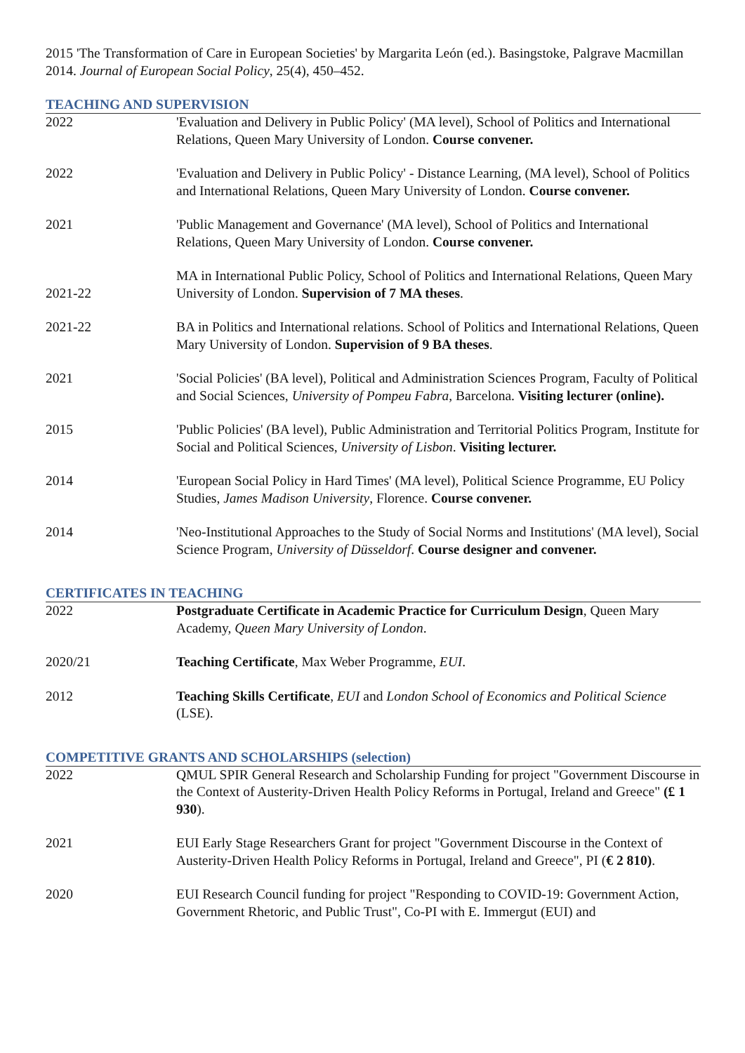2015 'The Transformation of Care in European Societies' by Margarita León (ed.). Basingstoke, Palgrave Macmillan 2014. Journal of European Social Policy, 25(4), 450–452.
TEACHING AND SUPERVISION
| 2022 | 'Evaluation and Delivery in Public Policy' (MA level), School of Politics and International Relations, Queen Mary University of London. Course convener. |
| 2022 | 'Evaluation and Delivery in Public Policy' - Distance Learning, (MA level), School of Politics and International Relations, Queen Mary University of London. Course convener. |
| 2021 | 'Public Management and Governance' (MA level), School of Politics and International Relations, Queen Mary University of London. Course convener. |
| 2021-22 | MA in International Public Policy, School of Politics and International Relations, Queen Mary University of London. Supervision of 7 MA theses . |
| 2021-22 | BA in Politics and International relations. School of Politics and International Relations, Queen Mary University of London. Supervision of 9 BA theses . |
| 2021 | 'Social Policies' (BA level), Political and Administration Sciences Program, Faculty of Political and Social Sciences, University of Pompeu Fabra , Barcelona. Visiting lecturer (online). |
| 2015 | 'Public Policies' (BA level), Public Administration and Territorial Politics Program, Institute for Social and Political Sciences, University of Lisbon . Visiting lecturer. |
| 2014 | 'European Social Policy in Hard Times' (MA level), Political Science Programme, EU Policy Studies, James Madison University , Florence. Course convener. |
| 2014 | 'Neo-Institutional Approaches to the Study of Social Norms and Institutions' (MA level), Social Science Program, University of Düsseldorf . Course designer and convener. |
CERTIFICATES IN TEACHING
| 2022 | Postgraduate Certificate in Academic Practice for Curriculum Design , Queen Mary Academy, Queen Mary University of London . |
| 2020/21 | Teaching Certificate , Max Weber Programme, EUI . |
| 2012 | Teaching Skills Certificate , EUI and London School of Economics and Political Science (LSE). |
COMPETITIVE GRANTS AND SCHOLARSHIPS (selection)
| 2022 | QMUL SPIR General Research and Scholarship Funding for project "Government Discourse in the Context of Austerity-Driven Health Policy Reforms in Portugal, Ireland and Greece" (£ 1 930 ). |
| 2021 | EUI Early Stage Researchers Grant for project "Government Discourse in the Context of Austerity-Driven Health Policy Reforms in Portugal, Ireland and Greece", PI ( € 2 810) . |
| 2020 | EUI Research Council funding for project "Responding to COVID-19: Government Action, Government Rhetoric, and Public Trust", Co-PI with E. Immergut (EUI) and |